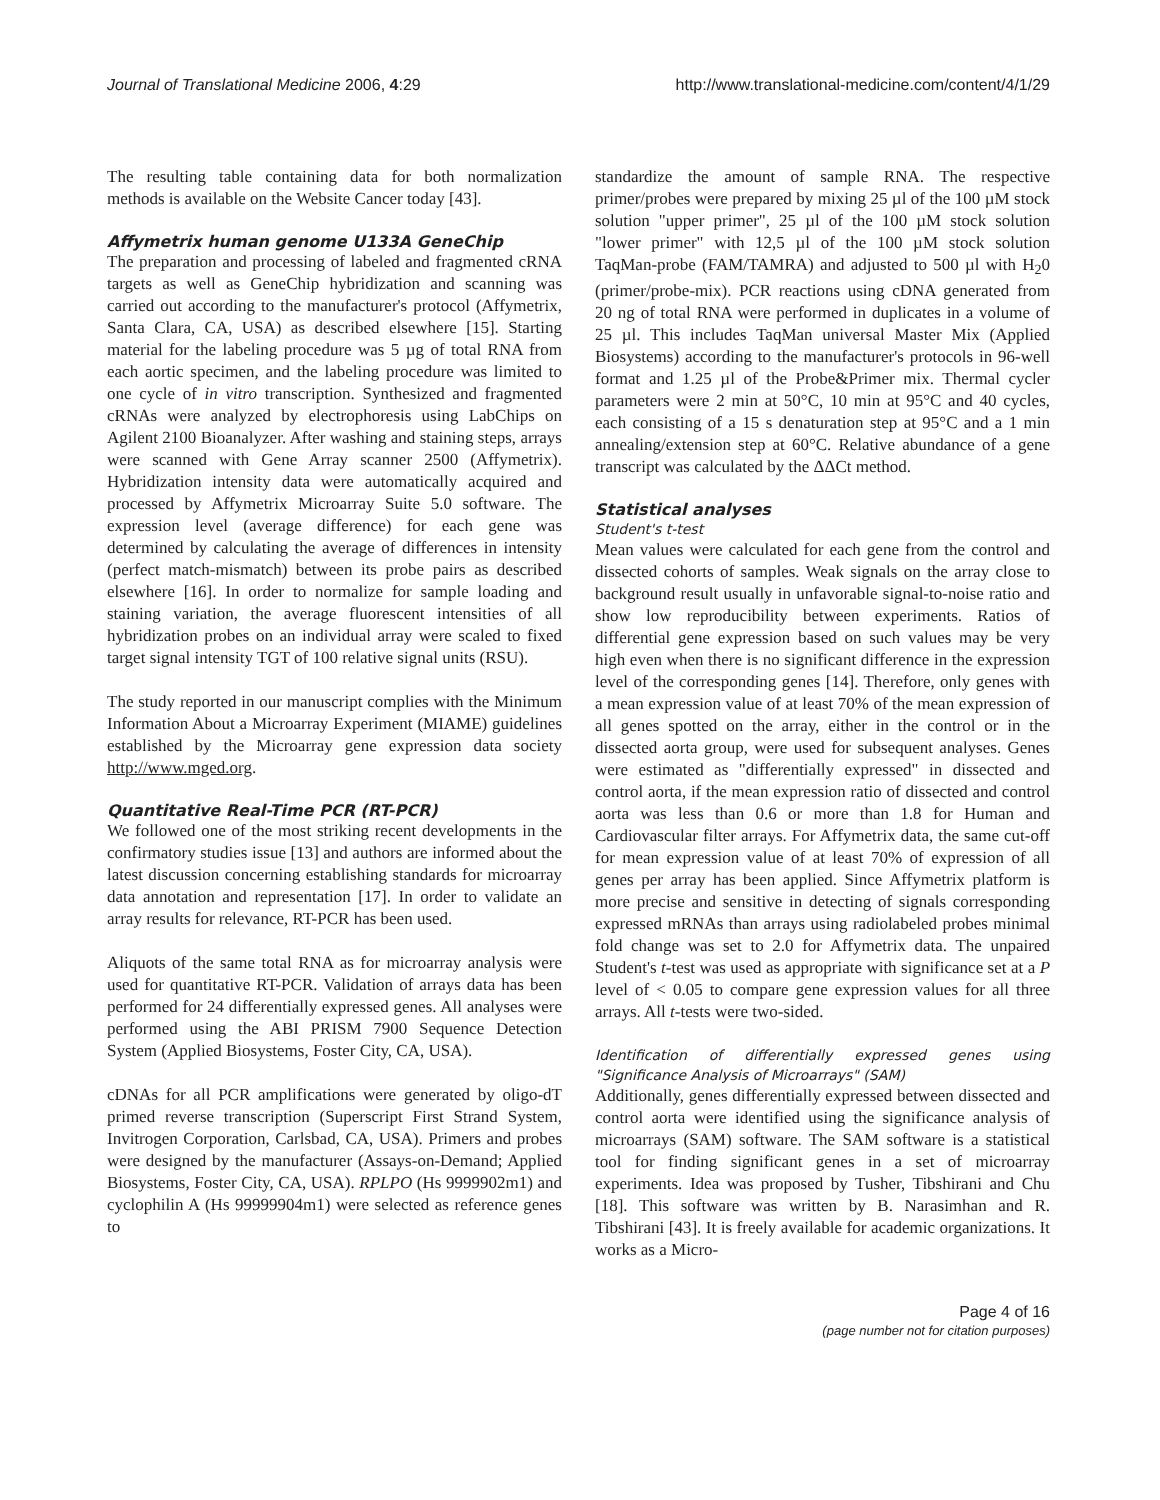Journal of Translational Medicine 2006, 4:29 http://www.translational-medicine.com/content/4/1/29
The resulting table containing data for both normalization methods is available on the Website Cancer today [43].
Affymetrix human genome U133A GeneChip
The preparation and processing of labeled and fragmented cRNA targets as well as GeneChip hybridization and scanning was carried out according to the manufacturer's protocol (Affymetrix, Santa Clara, CA, USA) as described elsewhere [15]. Starting material for the labeling procedure was 5 µg of total RNA from each aortic specimen, and the labeling procedure was limited to one cycle of in vitro transcription. Synthesized and fragmented cRNAs were analyzed by electrophoresis using LabChips on Agilent 2100 Bioanalyzer. After washing and staining steps, arrays were scanned with Gene Array scanner 2500 (Affymetrix). Hybridization intensity data were automatically acquired and processed by Affymetrix Microarray Suite 5.0 software. The expression level (average difference) for each gene was determined by calculating the average of differences in intensity (perfect match-mismatch) between its probe pairs as described elsewhere [16]. In order to normalize for sample loading and staining variation, the average fluorescent intensities of all hybridization probes on an individual array were scaled to fixed target signal intensity TGT of 100 relative signal units (RSU).
The study reported in our manuscript complies with the Minimum Information About a Microarray Experiment (MIAME) guidelines established by the Microarray gene expression data society http://www.mged.org.
Quantitative Real-Time PCR (RT-PCR)
We followed one of the most striking recent developments in the confirmatory studies issue [13] and authors are informed about the latest discussion concerning establishing standards for microarray data annotation and representation [17]. In order to validate an array results for relevance, RT-PCR has been used.
Aliquots of the same total RNA as for microarray analysis were used for quantitative RT-PCR. Validation of arrays data has been performed for 24 differentially expressed genes. All analyses were performed using the ABI PRISM 7900 Sequence Detection System (Applied Biosystems, Foster City, CA, USA).
cDNAs for all PCR amplifications were generated by oligo-dT primed reverse transcription (Superscript First Strand System, Invitrogen Corporation, Carlsbad, CA, USA). Primers and probes were designed by the manufacturer (Assays-on-Demand; Applied Biosystems, Foster City, CA, USA). RPLPO (Hs 9999902m1) and cyclophilin A (Hs 99999904m1) were selected as reference genes to
standardize the amount of sample RNA. The respective primer/probes were prepared by mixing 25 µl of the 100 µM stock solution "upper primer", 25 µl of the 100 µM stock solution "lower primer" with 12,5 µl of the 100 µM stock solution TaqMan-probe (FAM/TAMRA) and adjusted to 500 µl with H<sub>2</sub>0 (primer/probe-mix). PCR reactions using cDNA generated from 20 ng of total RNA were performed in duplicates in a volume of 25 µl. This includes TaqMan universal Master Mix (Applied Biosystems) according to the manufacturer's protocols in 96-well format and 1.25 µl of the Probe&Primer mix. Thermal cycler parameters were 2 min at 50°C, 10 min at 95°C and 40 cycles, each consisting of a 15 s denaturation step at 95°C and a 1 min annealing/extension step at 60°C. Relative abundance of a gene transcript was calculated by the ΔΔCt method.
Statistical analyses
Student's t-test
Mean values were calculated for each gene from the control and dissected cohorts of samples. Weak signals on the array close to background result usually in unfavorable signal-to-noise ratio and show low reproducibility between experiments. Ratios of differential gene expression based on such values may be very high even when there is no significant difference in the expression level of the corresponding genes [14]. Therefore, only genes with a mean expression value of at least 70% of the mean expression of all genes spotted on the array, either in the control or in the dissected aorta group, were used for subsequent analyses. Genes were estimated as "differentially expressed" in dissected and control aorta, if the mean expression ratio of dissected and control aorta was less than 0.6 or more than 1.8 for Human and Cardiovascular filter arrays. For Affymetrix data, the same cut-off for mean expression value of at least 70% of expression of all genes per array has been applied. Since Affymetrix platform is more precise and sensitive in detecting of signals corresponding expressed mRNAs than arrays using radiolabeled probes minimal fold change was set to 2.0 for Affymetrix data. The unpaired Student's t-test was used as appropriate with significance set at a P level of < 0.05 to compare gene expression values for all three arrays. All t-tests were two-sided.
Identification of differentially expressed genes using "Significance Analysis of Microarrays" (SAM)
Additionally, genes differentially expressed between dissected and control aorta were identified using the significance analysis of microarrays (SAM) software. The SAM software is a statistical tool for finding significant genes in a set of microarray experiments. Idea was proposed by Tusher, Tibshirani and Chu [18]. This software was written by B. Narasimhan and R. Tibshirani [43]. It is freely available for academic organizations. It works as a Micro-
Page 4 of 16
(page number not for citation purposes)